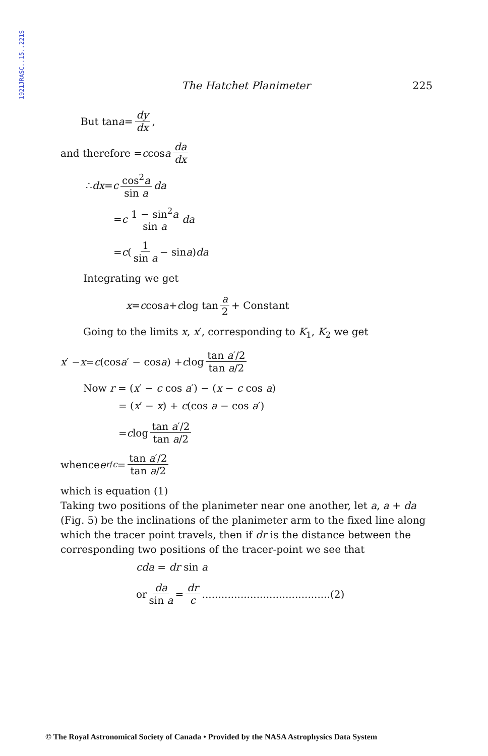1921JRASC..15..221S
The Hatchet Planimeter 225
But tan a = dy dx,
and therefore = c cos a da dx
∴ dx = c cos<sup>2</sup>a sin a da
= c 1 − sin<sup>2</sup>a sin a da
= c ( 1 sin a − sin a ) da
Integrating we get
x = c cos a + c log tan a 2 + Constant
Going to the limits x, x′, corresponding to K<sub>1</sub>, K<sub>2</sub> we get
x ′ − x = c (cos a ′ − cos a) + c log tan a′/2 tan a/2
Now r = (x′ − c cos a′) − (x − c cos a)
= (x′ − x) + c(cos a − cos a′)
= c log tan a′/2 tan a/2
whence e<sup>r/c</sup> = tan a′/2 tan a/2
which is equation (1)
Taking two positions of the planimeter near one another, let a, a + da (Fig. 5) be the inclinations of the planimeter arm to the fixed line along which the tracer point travels, then if dr is the distance between the corresponding two positions of the tracer-point we see that
cda = dr sin a
or da sin a = dr c ........................................(2)
© The Royal Astronomical Society of Canada • Provided by the NASA Astrophysics Data System